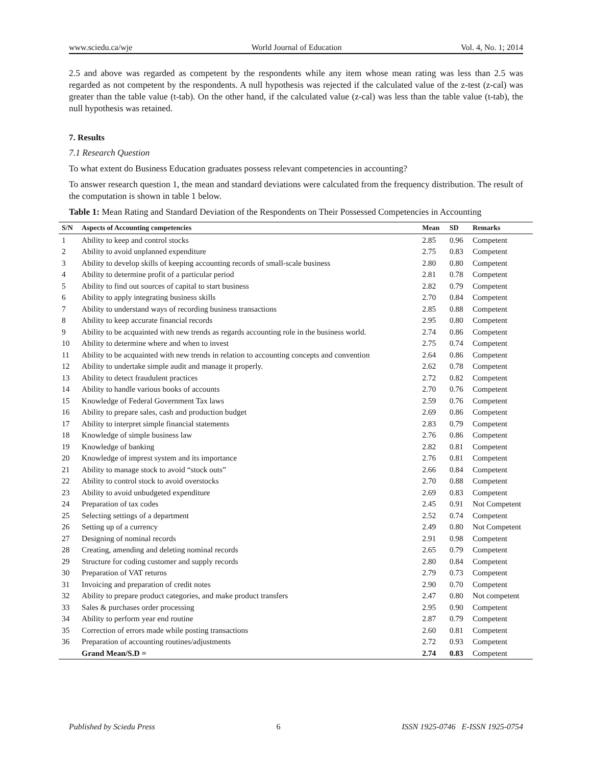www.sciedu.ca/wje World Journal of Education Vol. 4, No. 1; 2014
2.5 and above was regarded as competent by the respondents while any item whose mean rating was less than 2.5 was regarded as not competent by the respondents. A null hypothesis was rejected if the calculated value of the z-test (z-cal) was greater than the table value (t-tab). On the other hand, if the calculated value (z-cal) was less than the table value (t-tab), the null hypothesis was retained.
7. Results
7.1 Research Question
To what extent do Business Education graduates possess relevant competencies in accounting?
To answer research question 1, the mean and standard deviations were calculated from the frequency distribution. The result of the computation is shown in table 1 below.
Table 1: Mean Rating and Standard Deviation of the Respondents on Their Possessed Competencies in Accounting
| S/N | Aspects of Accounting competencies | Mean | SD | Remarks |
| --- | --- | --- | --- | --- |
| 1 | Ability to keep and control stocks | 2.85 | 0.96 | Competent |
| 2 | Ability to avoid unplanned expenditure | 2.75 | 0.83 | Competent |
| 3 | Ability to develop skills of keeping accounting records of small-scale business | 2.80 | 0.80 | Competent |
| 4 | Ability to determine profit of a particular period | 2.81 | 0.78 | Competent |
| 5 | Ability to find out sources of capital to start business | 2.82 | 0.79 | Competent |
| 6 | Ability to apply integrating business skills | 2.70 | 0.84 | Competent |
| 7 | Ability to understand ways of recording business transactions | 2.85 | 0.88 | Competent |
| 8 | Ability to keep accurate financial records | 2.95 | 0.80 | Competent |
| 9 | Ability to be acquainted with new trends as regards accounting role in the business world. | 2.74 | 0.86 | Competent |
| 10 | Ability to determine where and when to invest | 2.75 | 0.74 | Competent |
| 11 | Ability to be acquainted with new trends in relation to accounting concepts and convention | 2.64 | 0.86 | Competent |
| 12 | Ability to undertake simple audit and manage it properly. | 2.62 | 0.78 | Competent |
| 13 | Ability to detect fraudulent practices | 2.72 | 0.82 | Competent |
| 14 | Ability to handle various books of accounts | 2.70 | 0.76 | Competent |
| 15 | Knowledge of Federal Government Tax laws | 2.59 | 0.76 | Competent |
| 16 | Ability to prepare sales, cash and production budget | 2.69 | 0.86 | Competent |
| 17 | Ability to interpret simple financial statements | 2.83 | 0.79 | Competent |
| 18 | Knowledge of simple business law | 2.76 | 0.86 | Competent |
| 19 | Knowledge of banking | 2.82 | 0.81 | Competent |
| 20 | Knowledge of imprest system and its importance | 2.76 | 0.81 | Competent |
| 21 | Ability to manage stock to avoid “stock outs” | 2.66 | 0.84 | Competent |
| 22 | Ability to control stock to avoid overstocks | 2.70 | 0.88 | Competent |
| 23 | Ability to avoid unbudgeted expenditure | 2.69 | 0.83 | Competent |
| 24 | Preparation of tax codes | 2.45 | 0.91 | Not Competent |
| 25 | Selecting settings of a department | 2.52 | 0.74 | Competent |
| 26 | Setting up of a currency | 2.49 | 0.80 | Not Competent |
| 27 | Designing of nominal records | 2.91 | 0.98 | Competent |
| 28 | Creating, amending and deleting nominal records | 2.65 | 0.79 | Competent |
| 29 | Structure for coding customer and supply records | 2.80 | 0.84 | Competent |
| 30 | Preparation of VAT returns | 2.79 | 0.73 | Competent |
| 31 | Invoicing and preparation of credit notes | 2.90 | 0.70 | Competent |
| 32 | Ability to prepare product categories, and make product transfers | 2.47 | 0.80 | Not competent |
| 33 | Sales & purchases order processing | 2.95 | 0.90 | Competent |
| 34 | Ability to perform year end routine | 2.87 | 0.79 | Competent |
| 35 | Correction of errors made while posting transactions | 2.60 | 0.81 | Competent |
| 36 | Preparation of accounting routines/adjustments | 2.72 | 0.93 | Competent |
| | Grand Mean/S.D = | 2.74 | 0.83 | Competent |
Published by Sciedu Press 6 ISSN 1925-0746 E-ISSN 1925-0754